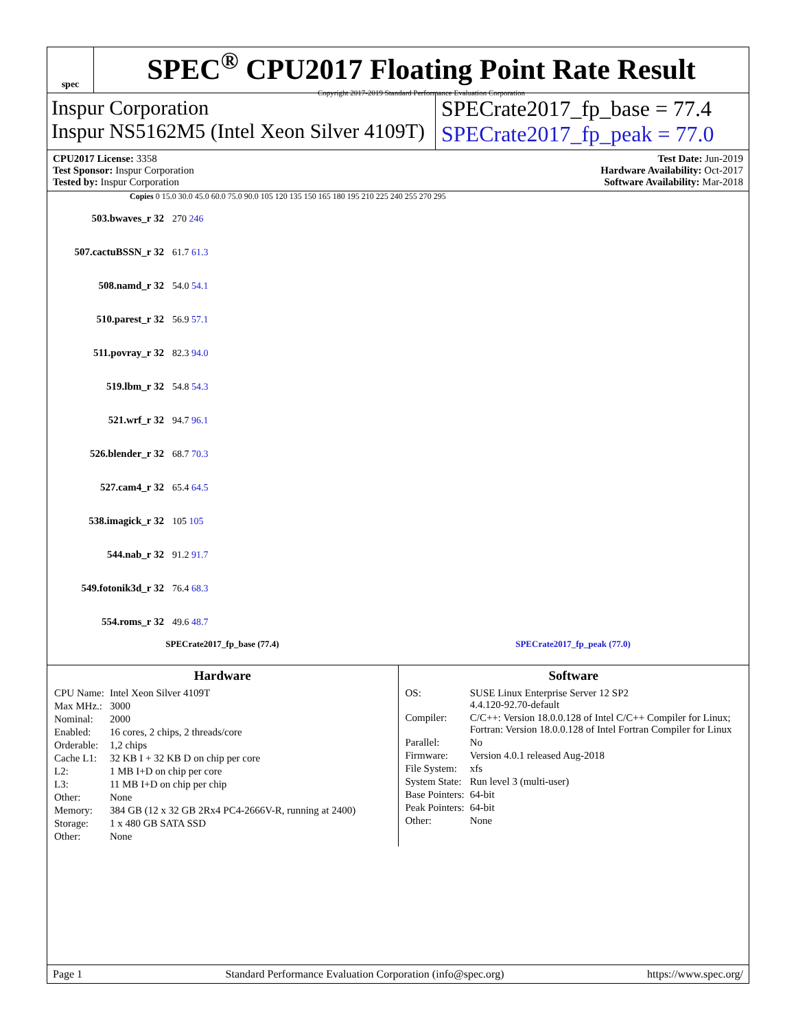spec
SPEC<sup>®</sup> CPU2017 Floating Point Rate Result
Copyright 2017-2019 Standard Performance Evaluation Corporation
Inspur Corporation
Inspur NS5162M5 (Intel Xeon Silver 4109T)
SPECrate2017_fp_base = 77.4
SPECrate2017_fp_peak = 77.0
CPU2017 License: 3358
Test Sponsor: Inspur Corporation
Tested by: Inspur Corporation
Test Date: Jun-2019
Hardware Availability: Oct-2017
Software Availability: Mar-2018
Copies 0 15.0 30.0 45.0 60.0 75.0 90.0 105 120 135 150 165 180 195 210 225 240 255 270 295
503.bwaves_r 32 270 246
507.cactuBSSN_r 32 61.7 61.3
508.namd_r 32 54.0 54.1
510.parest_r 32 56.9 57.1
511.povray_r 32 82.3 94.0
519.lbm_r 32 54.8 54.3
521.wrf_r 32 94.7 96.1
526.blender_r 32 68.7 70.3
527.cam4_r 32 65.4 64.5
538.imagick_r 32 105 105
544.nab_r 32 91.2 91.7
549.fotonik3d_r 32 76.4 68.3
554.roms_r 32 49.6 48.7
SPECrate2017_fp_base (77.4) SPECrate2017_fp_peak (77.0)
Hardware
| CPU Name: | Intel Xeon Silver 4109T |
| Max MHz.: | 3000 |
| Nominal: | 2000 |
| Enabled: | 16 cores, 2 chips, 2 threads/core |
| Orderable: | 1,2 chips |
| Cache L1: | 32 KB I + 32 KB D on chip per core |
| L2: | 1 MB I+D on chip per core |
| L3: | 11 MB I+D on chip per chip |
| Other: | None |
| Memory: | 384 GB (12 x 32 GB 2Rx4 PC4-2666V-R, running at 2400) |
| Storage: | 1 x 480 GB SATA SSD |
| Other: | None |
Software
| OS: | SUSE Linux Enterprise Server 12 SP2 4.4.120-92.70-default |
| Compiler: | C/C++: Version 18.0.0.128 of Intel C/C++ Compiler for Linux; Fortran: Version 18.0.0.128 of Intel Fortran Compiler for Linux |
| Parallel: | No |
| Firmware: | Version 4.0.1 released Aug-2018 |
| File System: | xfs |
| System State: | Run level 3 (multi-user) |
| Base Pointers: | 64-bit |
| Peak Pointers: | 64-bit |
| Other: | None |
Page 1 Standard Performance Evaluation Corporation (info@spec.org) https://www.spec.org/